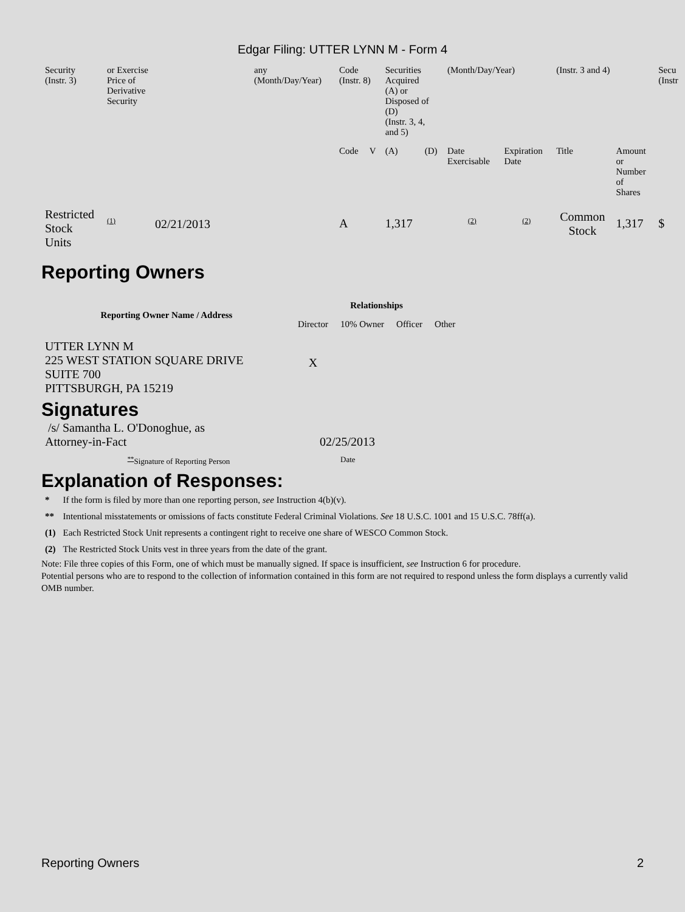Edgar Filing: UTTER LYNN M - Form 4
| Security (Instr. 3) | or Exercise Price of Derivative Security | any (Month/Day/Year) | Code (Instr. 8) | | Securities Acquired (A) or Disposed of (D) (Instr. 3, 4, and 5) | | (Month/Day/Year) | | (Instr. 3 and 4) | | Secu (Instr |
| | | | Code | V | (A) | (D) | Date Exercisable | Expiration Date | Title | Amount or Number of Shares | |
| Restricted Stock Units | <sup>(1)</sup> 02/21/2013 | | A | | 1,317 | | <sup>(2)</sup> | <sup>(2)</sup> | Common Stock | 1,317 | $ |
Reporting Owners
| Reporting Owner Name / Address | Relationships | | | |
| --- | --- | --- | --- | --- |
| | Director | 10% Owner | Officer | Other |
| UTTER LYNN M 225 WEST STATION SQUARE DRIVE SUITE 700 PITTSBURGH, PA 15219 | X | | | |
Signatures
| /s/ Samantha L. O'Donoghue, as Attorney-in-Fact | 02/25/2013 |
| <sup>**</sup> Signature of Reporting Person | Date |
Explanation of Responses:
| * | If the form is filed by more than one reporting person, see Instruction 4(b)(v). |
| ** | Intentional misstatements or omissions of facts constitute Federal Criminal Violations. See 18 U.S.C. 1001 and 15 U.S.C. 78ff(a). |
| (1) | Each Restricted Stock Unit represents a contingent right to receive one share of WESCO Common Stock. |
| (2) | The Restricted Stock Units vest in three years from the date of the grant. |
Note: File three copies of this Form, one of which must be manually signed. If space is insufficient, see Instruction 6 for procedure.
Potential persons who are to respond to the collection of information contained in this form are not required to respond unless the form displays a currently valid OMB number.
Reporting Owners 2